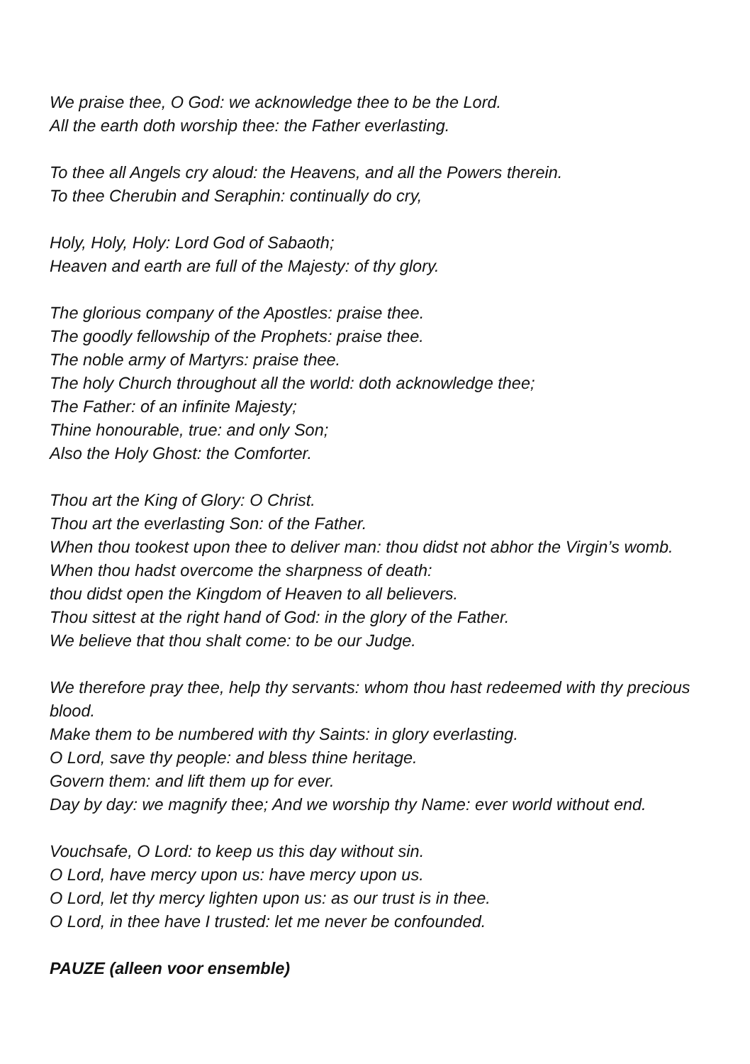We praise thee, O God: we acknowledge thee to be the Lord.
All the earth doth worship thee: the Father everlasting.
To thee all Angels cry aloud: the Heavens, and all the Powers therein.
To thee Cherubin and Seraphin: continually do cry,
Holy, Holy, Holy: Lord God of Sabaoth;
Heaven and earth are full of the Majesty: of thy glory.
The glorious company of the Apostles: praise thee.
The goodly fellowship of the Prophets: praise thee.
The noble army of Martyrs: praise thee.
The holy Church throughout all the world: doth acknowledge thee;
The Father: of an infinite Majesty;
Thine honourable, true: and only Son;
Also the Holy Ghost: the Comforter.
Thou art the King of Glory: O Christ.
Thou art the everlasting Son: of the Father.
When thou tookest upon thee to deliver man: thou didst not abhor the Virgin’s womb.
When thou hadst overcome the sharpness of death:
thou didst open the Kingdom of Heaven to all believers.
Thou sittest at the right hand of God: in the glory of the Father.
We believe that thou shalt come: to be our Judge.
We therefore pray thee, help thy servants: whom thou hast redeemed with thy precious blood.
Make them to be numbered with thy Saints: in glory everlasting.
O Lord, save thy people: and bless thine heritage.
Govern them: and lift them up for ever.
Day by day: we magnify thee; And we worship thy Name: ever world without end.
Vouchsafe, O Lord: to keep us this day without sin.
O Lord, have mercy upon us: have mercy upon us.
O Lord, let thy mercy lighten upon us: as our trust is in thee.
O Lord, in thee have I trusted: let me never be confounded.
PAUZE (alleen voor ensemble)